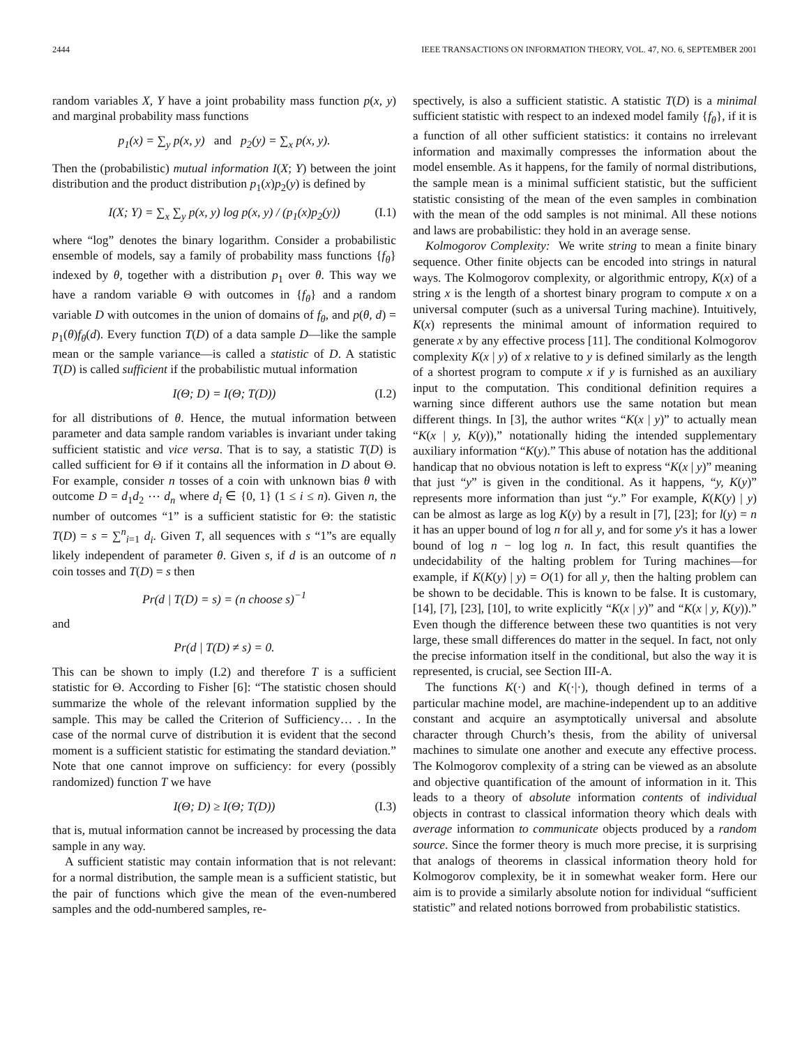2444 IEEE TRANSACTIONS ON INFORMATION THEORY, VOL. 47, NO. 6, SEPTEMBER 2001
random variables X, Y have a joint probability mass function p(x, y) and marginal probability mass functions
p<sub>1</sub>(x) = ∑<sub>y</sub> p(x, y) and p<sub>2</sub>(y) = ∑<sub>x</sub> p(x, y).
Then the (probabilistic) mutual information I(X; Y) between the joint distribution and the product distribution p<sub>1</sub>(x)p<sub>2</sub>(y) is defined by
I(X; Y) = ∑<sub>x</sub> ∑<sub>y</sub> p(x, y) log p(x, y) / (p<sub>1</sub>(x)p<sub>2</sub>(y)) (I.1)
where “log” denotes the binary logarithm. Consider a probabilistic ensemble of models, say a family of probability mass functions {f<sub>θ</sub>} indexed by θ, together with a distribution p<sub>1</sub> over θ. This way we have a random variable Θ with outcomes in {f<sub>θ</sub>} and a random variable D with outcomes in the union of domains of f<sub>θ</sub>, and p(θ, d) = p<sub>1</sub>(θ)f<sub>θ</sub>(d). Every function T(D) of a data sample D—like the sample mean or the sample variance—is called a statistic of D. A statistic T(D) is called sufficient if the probabilistic mutual information
I(Θ; D) = I(Θ; T(D)) (I.2)
for all distributions of θ. Hence, the mutual information between parameter and data sample random variables is invariant under taking sufficient statistic and vice versa. That is to say, a statistic T(D) is called sufficient for Θ if it contains all the information in D about Θ. For example, consider n tosses of a coin with unknown bias θ with outcome D = d<sub>1</sub>d<sub>2</sub> ⋯ d<sub>n</sub> where d<sub>i</sub> ∈ {0, 1} (1 ≤ i ≤ n). Given n, the number of outcomes “1” is a sufficient statistic for Θ: the statistic T(D) = s = ∑<sup>n</sup><sub>i=1</sub> d<sub>i</sub>. Given T, all sequences with s “1”s are equally likely independent of parameter θ. Given s, if d is an outcome of n coin tosses and T(D) = s then
Pr(d | T(D) = s) = (n choose s)<sup>−1</sup>
and
Pr(d | T(D) ≠ s) = 0.
This can be shown to imply (I.2) and therefore T is a sufficient statistic for Θ. According to Fisher [6]: “The statistic chosen should summarize the whole of the relevant information supplied by the sample. This may be called the Criterion of Sufficiency… . In the case of the normal curve of distribution it is evident that the second moment is a sufficient statistic for estimating the standard deviation.” Note that one cannot improve on sufficiency: for every (possibly randomized) function T we have
I(Θ; D) ≥ I(Θ; T(D)) (I.3)
that is, mutual information cannot be increased by processing the data sample in any way.
A sufficient statistic may contain information that is not relevant: for a normal distribution, the sample mean is a sufficient statistic, but the pair of functions which give the mean of the even-numbered samples and the odd-numbered samples, re-
spectively, is also a sufficient statistic. A statistic T(D) is a minimal sufficient statistic with respect to an indexed model family {f<sub>θ</sub>}, if it is a function of all other sufficient statistics: it contains no irrelevant information and maximally compresses the information about the model ensemble. As it happens, for the family of normal distributions, the sample mean is a minimal sufficient statistic, but the sufficient statistic consisting of the mean of the even samples in combination with the mean of the odd samples is not minimal. All these notions and laws are probabilistic: they hold in an average sense.
Kolmogorov Complexity: We write string to mean a finite binary sequence. Other finite objects can be encoded into strings in natural ways. The Kolmogorov complexity, or algorithmic entropy, K(x) of a string x is the length of a shortest binary program to compute x on a universal computer (such as a universal Turing machine). Intuitively, K(x) represents the minimal amount of information required to generate x by any effective process [11]. The conditional Kolmogorov complexity K(x | y) of x relative to y is defined similarly as the length of a shortest program to compute x if y is furnished as an auxiliary input to the computation. This conditional definition requires a warning since different authors use the same notation but mean different things. In [3], the author writes “K(x | y)” to actually mean “K(x | y, K(y)),” notationally hiding the intended supplementary auxiliary information “K(y).” This abuse of notation has the additional handicap that no obvious notation is left to express “K(x | y)” meaning that just “y” is given in the conditional. As it happens, “y, K(y)” represents more information than just “y.” For example, K(K(y) | y) can be almost as large as log K(y) by a result in [7], [23]; for l(y) = n it has an upper bound of log n for all y, and for some y's it has a lower bound of log n − log log n. In fact, this result quantifies the undecidability of the halting problem for Turing machines—for example, if K(K(y) | y) = O(1) for all y, then the halting problem can be shown to be decidable. This is known to be false. It is customary, [14], [7], [23], [10], to write explicitly “K(x | y)” and “K(x | y, K(y)).” Even though the difference between these two quantities is not very large, these small differences do matter in the sequel. In fact, not only the precise information itself in the conditional, but also the way it is represented, is crucial, see Section III-A.
The functions K(·) and K(·|·), though defined in terms of a particular machine model, are machine-independent up to an additive constant and acquire an asymptotically universal and absolute character through Church’s thesis, from the ability of universal machines to simulate one another and execute any effective process. The Kolmogorov complexity of a string can be viewed as an absolute and objective quantification of the amount of information in it. This leads to a theory of absolute information contents of individual objects in contrast to classical information theory which deals with average information to communicate objects produced by a random source. Since the former theory is much more precise, it is surprising that analogs of theorems in classical information theory hold for Kolmogorov complexity, be it in somewhat weaker form. Here our aim is to provide a similarly absolute notion for individual “sufficient statistic” and related notions borrowed from probabilistic statistics.